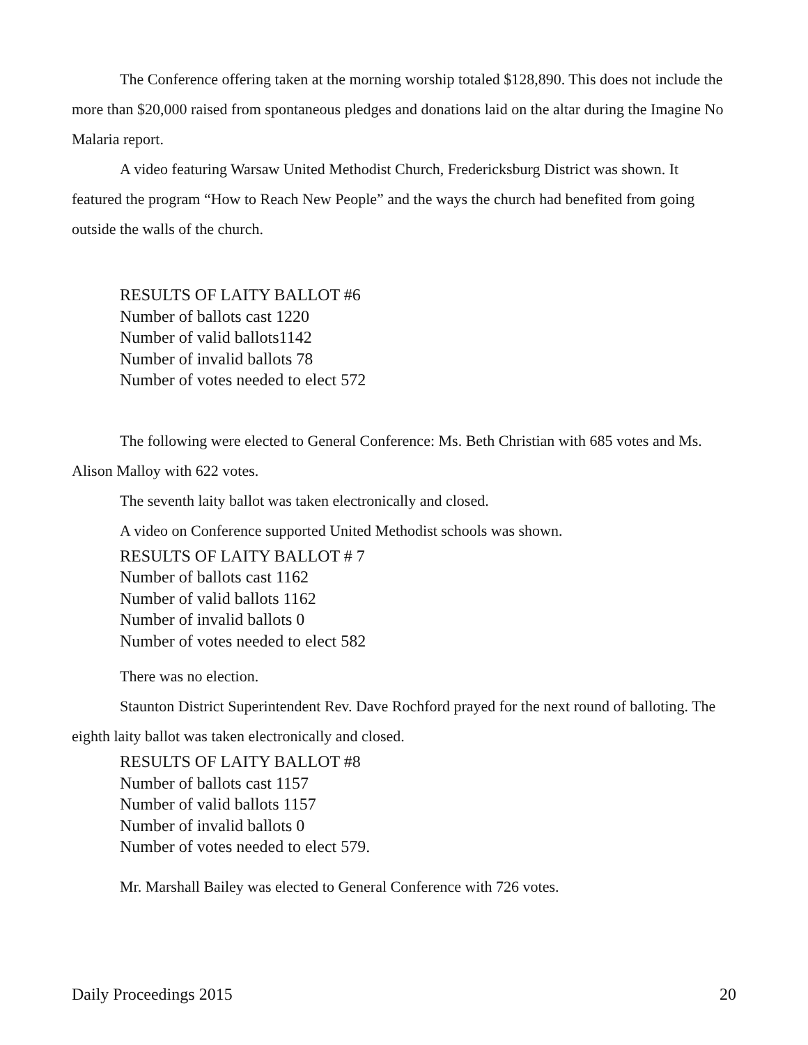The Conference offering taken at the morning worship totaled $128,890. This does not include the more than $20,000 raised from spontaneous pledges and donations laid on the altar during the Imagine No Malaria report.
A video featuring Warsaw United Methodist Church, Fredericksburg District was shown. It featured the program “How to Reach New People” and the ways the church had benefited from going outside the walls of the church.
RESULTS OF LAITY BALLOT #6
Number of ballots cast 1220
Number of valid ballots1142
Number of invalid ballots 78
Number of votes needed to elect 572
The following were elected to General Conference: Ms. Beth Christian with 685 votes and Ms. Alison Malloy with 622 votes.
The seventh laity ballot was taken electronically and closed.
A video on Conference supported United Methodist schools was shown.
RESULTS OF LAITY BALLOT # 7
Number of ballots cast 1162
Number of valid ballots 1162
Number of invalid ballots 0
Number of votes needed to elect 582
There was no election.
Staunton District Superintendent Rev. Dave Rochford prayed for the next round of balloting. The eighth laity ballot was taken electronically and closed.
RESULTS OF LAITY BALLOT #8
Number of ballots cast 1157
Number of valid ballots 1157
Number of invalid ballots 0
Number of votes needed to elect 579.
Mr. Marshall Bailey was elected to General Conference with 726 votes.
Daily Proceedings 2015 20